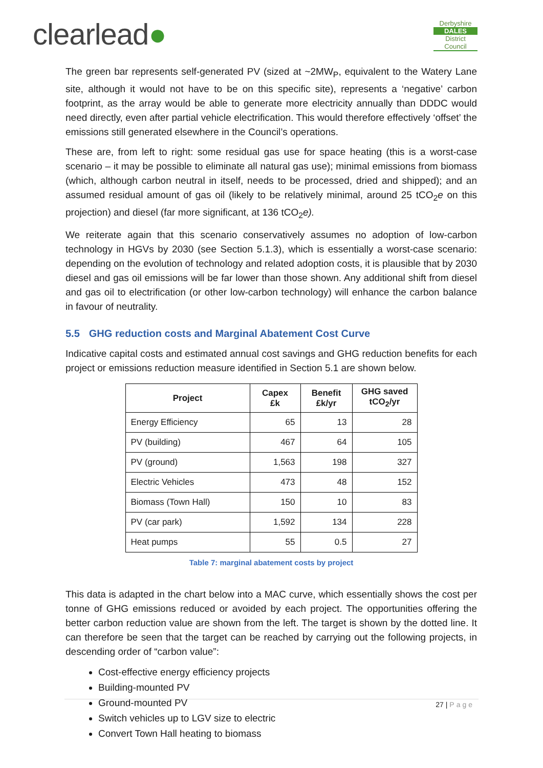clearlead●
Derbyshire
DALES
District Council
The green bar represents self-generated PV (sized at ~2MW<sub>P</sub>, equivalent to the Watery Lane site, although it would not have to be on this specific site), represents a ‘negative’ carbon footprint, as the array would be able to generate more electricity annually than DDDC would need directly, even after partial vehicle electrification. This would therefore effectively ‘offset’ the emissions still generated elsewhere in the Council’s operations.
These are, from left to right: some residual gas use for space heating (this is a worst-case scenario – it may be possible to eliminate all natural gas use); minimal emissions from biomass (which, although carbon neutral in itself, needs to be processed, dried and shipped); and an assumed residual amount of gas oil (likely to be relatively minimal, around 25 tCO<sub>2</sub>e on this projection) and diesel (far more significant, at 136 tCO<sub>2</sub>e).
We reiterate again that this scenario conservatively assumes no adoption of low-carbon technology in HGVs by 2030 (see Section 5.1.3), which is essentially a worst-case scenario: depending on the evolution of technology and related adoption costs, it is plausible that by 2030 diesel and gas oil emissions will be far lower than those shown. Any additional shift from diesel and gas oil to electrification (or other low-carbon technology) will enhance the carbon balance in favour of neutrality.
5.5 GHG reduction costs and Marginal Abatement Cost Curve
Indicative capital costs and estimated annual cost savings and GHG reduction benefits for each project or emissions reduction measure identified in Section 5.1 are shown below.
| Project | Capex £k | Benefit £k/yr | GHG saved tCO<sub>2</sub>/yr |
| --- | --- | --- | --- |
| Energy Efficiency | 65 | 13 | 28 |
| PV (building) | 467 | 64 | 105 |
| PV (ground) | 1,563 | 198 | 327 |
| Electric Vehicles | 473 | 48 | 152 |
| Biomass (Town Hall) | 150 | 10 | 83 |
| PV (car park) | 1,592 | 134 | 228 |
| Heat pumps | 55 | 0.5 | 27 |
Table 7: marginal abatement costs by project
This data is adapted in the chart below into a MAC curve, which essentially shows the cost per tonne of GHG emissions reduced or avoided by each project. The opportunities offering the better carbon reduction value are shown from the left. The target is shown by the dotted line. It can therefore be seen that the target can be reached by carrying out the following projects, in descending order of “carbon value”:
Cost-effective energy efficiency projects
Building-mounted PV
Ground-mounted PV
Switch vehicles up to LGV size to electric
Convert Town Hall heating to biomass
27 | Page